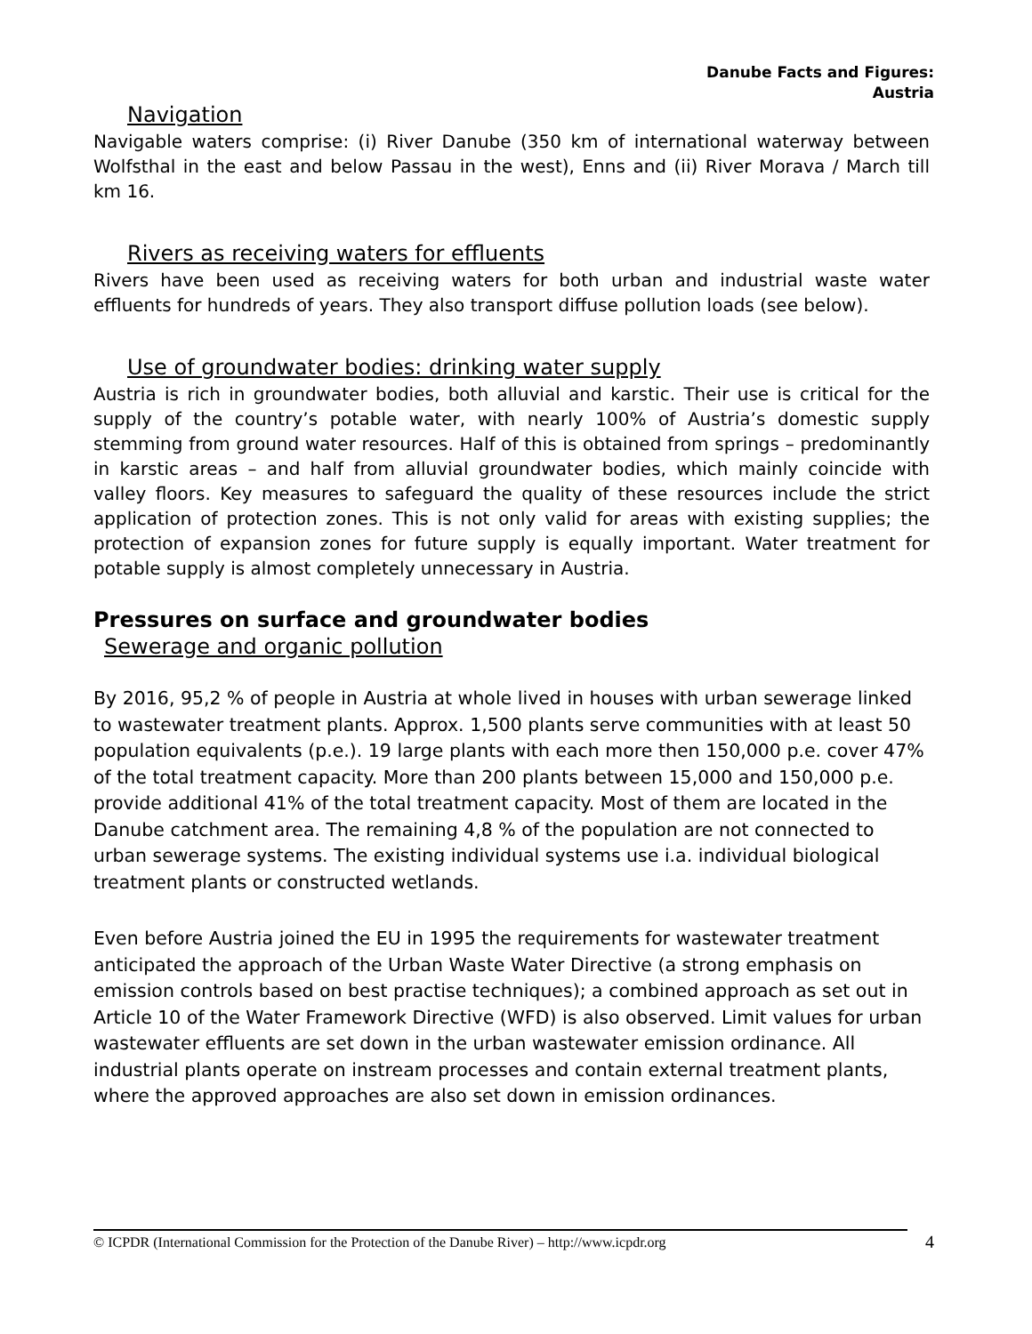Danube Facts and Figures:
Austria
Navigation
Navigable waters comprise: (i) River Danube (350 km of international waterway between Wolfsthal in the east and below Passau in the west), Enns and (ii) River Morava / March till km 16.
Rivers as receiving waters for effluents
Rivers have been used as receiving waters for both urban and industrial waste water effluents for hundreds of years. They also transport diffuse pollution loads (see below).
Use of groundwater bodies: drinking water supply
Austria is rich in groundwater bodies, both alluvial and karstic. Their use is critical for the supply of the country’s potable water, with nearly 100% of Austria’s domestic supply stemming from ground water resources. Half of this is obtained from springs – predominantly in karstic areas – and half from alluvial groundwater bodies, which mainly coincide with valley floors. Key measures to safeguard the quality of these resources include the strict application of protection zones. This is not only valid for areas with existing supplies; the protection of expansion zones for future supply is equally important. Water treatment for potable supply is almost completely unnecessary in Austria.
Pressures on surface and groundwater bodies
Sewerage and organic pollution
By 2016, 95,2 % of people in Austria at whole lived in houses with urban sewerage linked to wastewater treatment plants. Approx. 1,500 plants serve communities with at least 50 population equivalents (p.e.). 19 large plants with each more then 150,000 p.e. cover 47% of the total treatment capacity. More than 200 plants between 15,000 and 150,000 p.e. provide additional 41% of the total treatment capacity. Most of them are located in the Danube catchment area. The remaining 4,8 % of the population are not connected to urban sewerage systems. The existing individual systems use i.a. individual biological treatment plants or constructed wetlands.
Even before Austria joined the EU in 1995 the requirements for wastewater treatment anticipated the approach of the Urban Waste Water Directive (a strong emphasis on emission controls based on best practise techniques); a combined approach as set out in Article 10 of the Water Framework Directive (WFD) is also observed. Limit values for urban wastewater effluents are set down in the urban wastewater emission ordinance. All industrial plants operate on instream processes and contain external treatment plants, where the approved approaches are also set down in emission ordinances.
© ICPDR (International Commission for the Protection of the Danube River) – http://www.icpdr.org
4